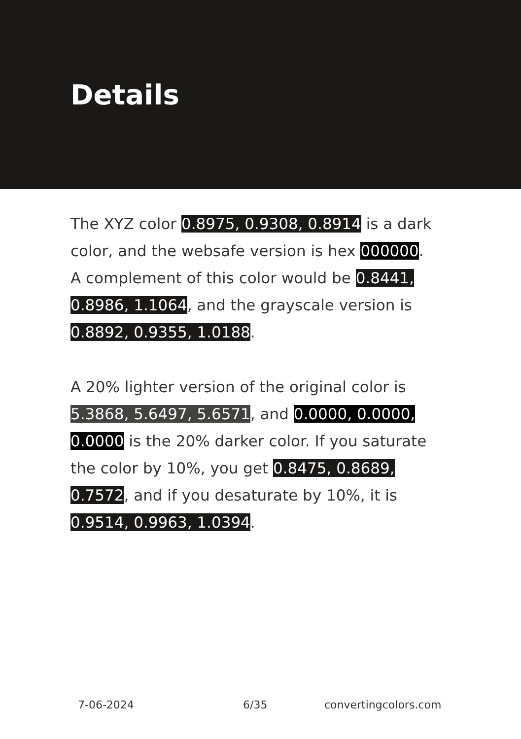Details
The XYZ color 0.8975, 0.9308, 0.8914 is a dark color, and the websafe version is hex 000000. A complement of this color would be 0.8441, 0.8986, 1.1064, and the grayscale version is 0.8892, 0.9355, 1.0188.
A 20% lighter version of the original color is 5.3868, 5.6497, 5.6571, and 0.0000, 0.0000, 0.0000 is the 20% darker color. If you saturate the color by 10%, you get 0.8475, 0.8689, 0.7572, and if you desaturate by 10%, it is 0.9514, 0.9963, 1.0394.
7-06-2024 6/35 convertingcolors.com